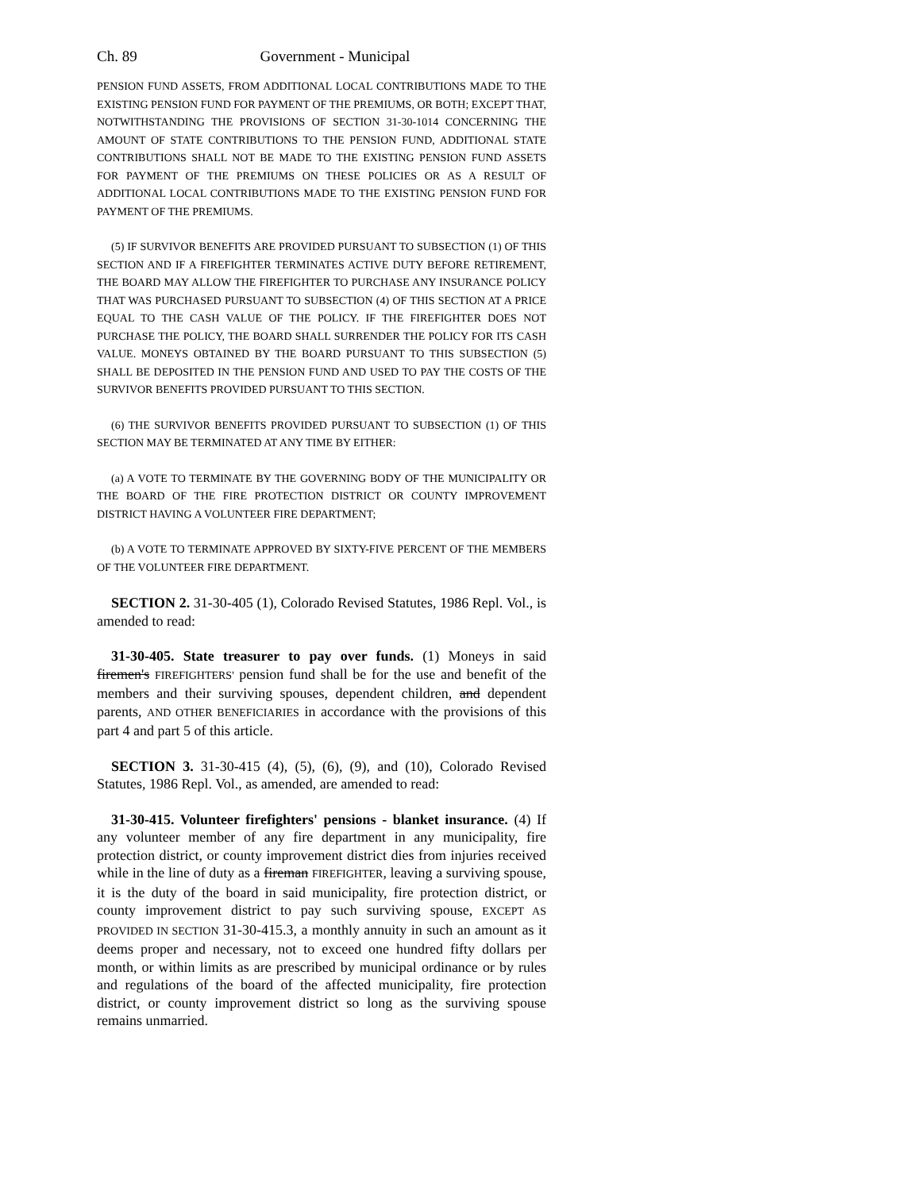Ch. 89 Government - Municipal
PENSION FUND ASSETS, FROM ADDITIONAL LOCAL CONTRIBUTIONS MADE TO THE EXISTING PENSION FUND FOR PAYMENT OF THE PREMIUMS, OR BOTH; EXCEPT THAT, NOTWITHSTANDING THE PROVISIONS OF SECTION 31-30-1014 CONCERNING THE AMOUNT OF STATE CONTRIBUTIONS TO THE PENSION FUND, ADDITIONAL STATE CONTRIBUTIONS SHALL NOT BE MADE TO THE EXISTING PENSION FUND ASSETS FOR PAYMENT OF THE PREMIUMS ON THESE POLICIES OR AS A RESULT OF ADDITIONAL LOCAL CONTRIBUTIONS MADE TO THE EXISTING PENSION FUND FOR PAYMENT OF THE PREMIUMS.
(5) IF SURVIVOR BENEFITS ARE PROVIDED PURSUANT TO SUBSECTION (1) OF THIS SECTION AND IF A FIREFIGHTER TERMINATES ACTIVE DUTY BEFORE RETIREMENT, THE BOARD MAY ALLOW THE FIREFIGHTER TO PURCHASE ANY INSURANCE POLICY THAT WAS PURCHASED PURSUANT TO SUBSECTION (4) OF THIS SECTION AT A PRICE EQUAL TO THE CASH VALUE OF THE POLICY. IF THE FIREFIGHTER DOES NOT PURCHASE THE POLICY, THE BOARD SHALL SURRENDER THE POLICY FOR ITS CASH VALUE. MONEYS OBTAINED BY THE BOARD PURSUANT TO THIS SUBSECTION (5) SHALL BE DEPOSITED IN THE PENSION FUND AND USED TO PAY THE COSTS OF THE SURVIVOR BENEFITS PROVIDED PURSUANT TO THIS SECTION.
(6) THE SURVIVOR BENEFITS PROVIDED PURSUANT TO SUBSECTION (1) OF THIS SECTION MAY BE TERMINATED AT ANY TIME BY EITHER:
(a) A VOTE TO TERMINATE BY THE GOVERNING BODY OF THE MUNICIPALITY OR THE BOARD OF THE FIRE PROTECTION DISTRICT OR COUNTY IMPROVEMENT DISTRICT HAVING A VOLUNTEER FIRE DEPARTMENT;
(b) A VOTE TO TERMINATE APPROVED BY SIXTY-FIVE PERCENT OF THE MEMBERS OF THE VOLUNTEER FIRE DEPARTMENT.
SECTION 2. 31-30-405 (1), Colorado Revised Statutes, 1986 Repl. Vol., is amended to read:
31-30-405. State treasurer to pay over funds. (1) Moneys in said firemen's FIREFIGHTERS' pension fund shall be for the use and benefit of the members and their surviving spouses, dependent children, and dependent parents, AND OTHER BENEFICIARIES in accordance with the provisions of this part 4 and part 5 of this article.
SECTION 3. 31-30-415 (4), (5), (6), (9), and (10), Colorado Revised Statutes, 1986 Repl. Vol., as amended, are amended to read:
31-30-415. Volunteer firefighters' pensions - blanket insurance. (4) If any volunteer member of any fire department in any municipality, fire protection district, or county improvement district dies from injuries received while in the line of duty as a fireman FIREFIGHTER, leaving a surviving spouse, it is the duty of the board in said municipality, fire protection district, or county improvement district to pay such surviving spouse, EXCEPT AS PROVIDED IN SECTION 31-30-415.3, a monthly annuity in such an amount as it deems proper and necessary, not to exceed one hundred fifty dollars per month, or within limits as are prescribed by municipal ordinance or by rules and regulations of the board of the affected municipality, fire protection district, or county improvement district so long as the surviving spouse remains unmarried.